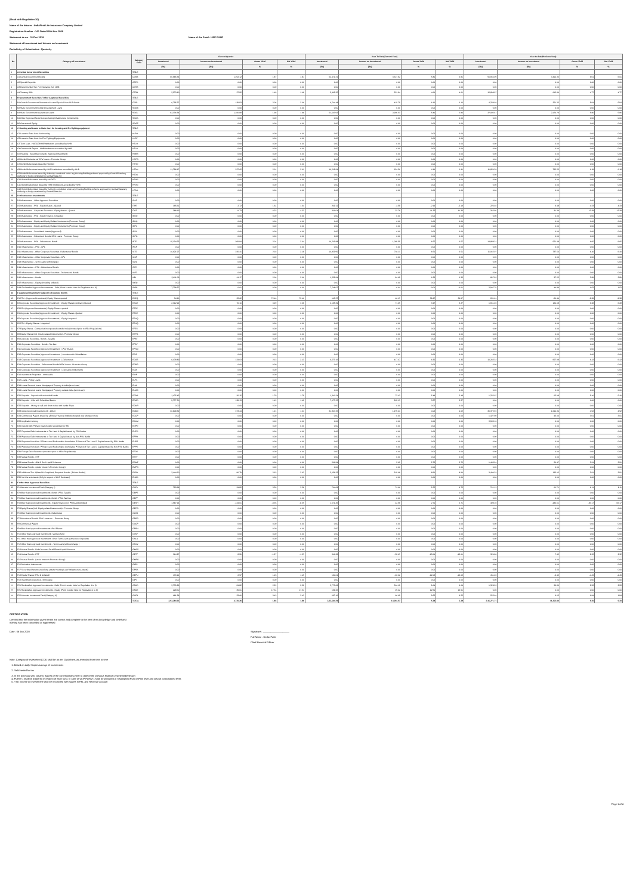(Read with Regulation 10)
Name of the Insurer : IndiaFirst Life Insurance Company Limited
Registration Number : 143 Dated 05th Nov 2009
Statement as on : 31 Dec 2019 Name of the Fund : LIFE FUND
Statement of Investment and Income on Investment
Periodicity of Submission : Quarterly
| No | Category of Investment | Category Code | Current Quarter | | | | Year To Date(Current Year) | | | | Year to date(Previous Year) | | | |
| --- | --- | --- | --- | --- | --- | --- | --- | --- | --- | --- | --- | --- | --- | --- |
| | | | Investment | Income on Investment | Gross Yield | Net Yield | Investment | Income on Investment | Gross Yield | Net Yield | Investment | Income on Investment | Gross Yield | Net Yield |
| | | | (Rs) | (Rs) | % | % | (Rs) | (Rs) | % | % | (Rs) | (Rs) | % | % |
| 1 | A Central Government Securities | TITLE | | | | | | | | | | | | |
| 2 | A1 Central Government Bonds | CGSB | 66,986.34 | 1,252.12 | 1.87 | 1.87 | 62,471.31 | 3,627.92 | 5.81 | 5.81 | 55,966.09 | 3,414.36 | 6.01 | 6.01 |
| 3 | A2 Special Deposits | CSPD | 0.00 | 0.00 | 0.00 | 0.00 | 0.00 | 0.00 | 0.00 | 0.00 | 0.00 | 0.00 | 0.00 | 0.00 |
| 4 | A3 Deposit under Sec 7 of Insurance Act, 1938 | CDSS | 0.00 | 0.00 | 0.00 | 0.00 | 0.00 | 0.00 | 0.00 | 0.00 | 0.00 | 0.00 | 0.00 | 0.00 |
| 5 | A4 Treasury Bills | CTRB | 2,573.80 | 37.95 | 1.48 | 1.48 | 5,465.25 | 251.94 | 4.61 | 4.61 | 12,898.97 | 612.84 | 4.77 | 4.77 |
| 6 | B Government Securities / Other Approved Securities | TITLE | | | | | | | | | | | | |
| 7 | B1 Central Government Guaranteed Loans/ Special/ Non-SLR Bonds | CGSL | 6,795.27 | 139.93 | 2.06 | 2.06 | 6,744.48 | 415.79 | 6.16 | 6.16 | 4,229.03 | 251.22 | 5.94 | 5.94 |
| 8 | B2 State Government Bonds/ Development Loans | SGGB | 0.00 | 0.00 | 0.00 | 0.00 | 0.00 | 0.00 | 0.00 | 0.00 | 0.00 | 0.00 | 0.00 | 0.00 |
| 9 | B3 State Government Guaranteed Loans | SGGL | 62,336.34 | 1,166.89 | 1.98 | 1.98 | 51,543.93 | 2,990.53 | 5.80 | 5.80 | 37,092.67 | 2,174.79 | 5.86 | 5.86 |
| 10 | B4 Other Approved Securities (excluding Infrastructure Investments) | SGOA | 0.00 | 0.00 | 0.00 | 0.00 | 0.00 | 0.00 | 0.00 | 0.00 | 0.00 | 0.00 | 0.00 | 0.00 |
| 11 | B5 Guaranteed Equity | SGGE | 0.00 | 0.00 | 0.00 | 0.00 | 0.00 | 0.00 | 0.00 | 0.00 | 0.00 | 0.00 | 0.00 | 0.00 |
| 12 | C Housing and Loans to State Govt for housing and fire fighting equipment | TITLE | | | | | | | | | | | | |
| 13 | C1 Loans to State Govt. for Housing | HLSH | 0.00 | 0.00 | 0.00 | 0.00 | 0.00 | 0.00 | 0.00 | 0.00 | 0.00 | 0.00 | 0.00 | 0.00 |
| 14 | C2 Loans to State Govt. for Fire Fighting Equipments | HLSF | 0.00 | 0.00 | 0.00 | 0.00 | 0.00 | 0.00 | 0.00 | 0.00 | 0.00 | 0.00 | 0.00 | 0.00 |
| 15 | C3 Term Loan - HUDCO/NHB/Institutions accredited by NHB | HTLH | 0.00 | 0.00 | 0.00 | 0.00 | 0.00 | 0.00 | 0.00 | 0.00 | 0.00 | 0.00 | 0.00 | 0.00 |
| 16 | C4 Commercial Papers - NHB/Institutions accredited by NHB | HTLN | 0.00 | 0.00 | 0.00 | 0.00 | 0.00 | 0.00 | 0.00 | 0.00 | 0.00 | 0.00 | 0.00 | 0.00 |
| 17 | C5 Housing - Securitised Assets ( Approved Investment) | HMBS | 0.00 | 0.00 | 0.00 | 0.00 | 0.00 | 0.00 | 0.00 | 0.00 | 0.00 | 0.00 | 0.00 | 0.00 |
| 18 | C6 Bonds/ Debentures/ CPs/ Loans - Promotor Group | HDPG | 0.00 | 0.00 | 0.00 | 0.00 | 0.00 | 0.00 | 0.00 | 0.00 | 0.00 | 0.00 | 0.00 | 0.00 |
| 19 | C7 Bonds/Debentures issued by HUDCO | HTHD | 0.00 | 0.00 | 0.00 | 0.00 | 0.00 | 0.00 | 0.00 | 0.00 | 0.00 | 0.00 | 0.00 | 0.00 |
| 20 | C8 Bonds/Debentures issued by NHB/ Institutions accredited by NHB | HTDN | 11,798.17 | 237.05 | 2.01 | 2.01 | 10,219.94 | 624.56 | 6.11 | 6.11 | 11,856.39 | 732.53 | 6.18 | 6.18 |
| 21 | C9 Bonds/Debentures issued by Authority constituted under any Housing/Building scheme approved by Central/State/any Authority or Body constituted by Central/State Act. | HTDA | 0.00 | 0.00 | 0.00 | 0.00 | 0.00 | 0.00 | 0.00 | 0.00 | 0.00 | 0.00 | 0.00 | 0.00 |
| 22 | C10 Bonds/Debentures issued by HUDCO | HFHD | 0.00 | 0.00 | 0.00 | 0.00 | 0.00 | 0.00 | 0.00 | 0.00 | 0.00 | 0.00 | 0.00 | 0.00 |
| 23 | C11 Bonds/Debentures issued by NHB/ Institutions accredited by NHB | HFDN | 0.00 | 0.00 | 0.00 | 0.00 | 0.00 | 0.00 | 0.00 | 0.00 | 0.00 | 0.00 | 0.00 | 0.00 |
| 24 | C12 Bonds/Debentures issued by Authority constituted under any Housing/Building scheme approved by Central/State/any Authority or Body constituted by Central/State Act. | HFDA | 0.00 | 0.00 | 0.00 | 0.00 | 0.00 | 0.00 | 0.00 | 0.00 | 0.00 | 0.00 | 0.00 | 0.00 |
| 25 | D Infrastructure Investments | TITLE | | | | | | | | | | | | |
| 26 | D1 Infrastructure - Other Approved Securities | ISAS | 0.00 | 0.00 | 0.00 | 0.00 | 0.00 | 0.00 | 0.00 | 0.00 | 0.00 | 0.00 | 0.00 | 0.00 |
| 27 | D2 Infrastructure - PSU - Equity shares - Quoted | ITPE | 165.61 | 2.72 | 1.64 | 1.64 | 209.12 | -4.59 | -2.19 | -2.19 | 223.04 | 9.48 | 4.33 | 4.33 |
| 28 | D3 Infrastructure - Corporate Securities - Equity shares - Quoted | ITCE | 288.19 | -9.73 | -4.23 | -4.23 | 201.04 | 22.78 | 11.33 | 11.33 | 262.95 | 31.39 | 12.28 | 12.28 |
| 29 | D4 Infrastructure - PSU - Equity Shares - Unquoted | IENQ | 0.00 | 0.00 | 0.00 | 0.00 | 0.00 | 0.00 | 0.00 | 0.00 | 0.00 | 0.00 | 0.00 | 0.00 |
| 30 | D5 Infrastructure - Equity and Equity Related Instruments (Promoter Group) | IEUQ | 0.00 | 0.00 | 0.00 | 0.00 | 0.00 | 0.00 | 0.00 | 0.00 | 0.00 | 0.00 | 0.00 | 0.00 |
| 31 | D6 Infrastructure - Equity and Equity Related Instruments (Promoter Group) | IEPG | 0.00 | 0.00 | 0.00 | 0.00 | 0.00 | 0.00 | 0.00 | 0.00 | 0.00 | 0.00 | 0.00 | 0.00 |
| 32 | D7 Infrastructure - Securitised Assets (Approved) | IESA | 0.00 | 0.00 | 0.00 | 0.00 | 0.00 | 0.00 | 0.00 | 0.00 | 0.00 | 0.00 | 0.00 | 0.00 |
| 33 | D8 Infrastructure - Debenture/ Bonds/ CPs/ Loans - Promoter Group | IDPG | 0.00 | 0.00 | 0.00 | 0.00 | 0.00 | 0.00 | 0.00 | 0.00 | 0.00 | 0.00 | 0.00 | 0.00 |
| 34 | D9 Infrastructure - PSU - Debentures/ Bonds | IPTD | 15,134.53 | 309.84 | 2.04 | 2.04 | 16,709.88 | 1,069.55 | 6.57 | 6.57 | 14,888.21 | 971.48 | 6.65 | 6.65 |
| 35 | D10 Infrastructure - PSU - CPs | IPCP | 0.00 | 0.00 | 0.00 | 0.00 | 0.00 | 0.00 | 0.00 | 0.00 | 0.00 | 0.00 | 0.00 | 0.00 |
| 36 | D11 Infrastructure - Other Corporate Securities- Debentures/ Bonds | ICTD | 10,621.97 | 230.41 | 2.18 | 2.18 | 10,829.99 | 704.11 | 6.51 | 6.51 | 11,062.07 | 737.54 | 6.40 | 6.40 |
| 37 | D12 Infrastructure - Other Corporate Securities - CPs | ICCP | 0.00 | 0.00 | 0.00 | 0.00 | 0.00 | 0.00 | 0.00 | 0.00 | 0.00 | 0.00 | 0.00 | 0.00 |
| 38 | D13 Infrastructure - Term Loans (with Charge) | ILWC | 0.00 | 0.00 | 0.00 | 0.00 | 0.00 | 0.00 | 0.00 | 0.00 | 0.00 | 0.00 | 0.00 | 0.00 |
| 39 | D14 Infrastructure - PSU - Debentures/ Bonds | IPFD | 0.00 | 0.00 | 0.00 | 0.00 | 0.00 | 0.00 | 0.00 | 0.00 | 0.00 | 0.00 | 0.00 | 0.00 |
| 40 | D15 Infrastructure - Other Corporate Securities - Debentures/ Bonds | ICFD | 0.00 | 0.00 | 0.00 | 0.00 | 0.00 | 0.00 | 0.00 | 0.00 | 0.00 | 0.00 | 0.00 | 0.00 |
| 41 | D16 Infrastructure - Bonds | ILBI | 2,011.09 | 41.17 | 2.06 | 2.06 | 1,539.94 | 84.69 | 6.33 | 6.33 | 867.92 | 37.22 | 3.89 | 3.89 |
| 42 | D17 Infrastructure - Equity (including unlisted) | IOEQ | 0.00 | 0.00 | 0.00 | 0.00 | 0.00 | 0.00 | 0.00 | 0.00 | 0.00 | 0.00 | 0.00 | 0.00 |
| 43 | D18 Reclassified Approved Investments - Debt (Point 6 under Note for Regulation 4 to 9) | IDRG | 7,738.27 | 0.01 | 0.00 | 0.00 | 7,748.67 | -0.04 | -0.01 | -0.01 | 2,907.75 | 44.89 | 1.52 | 1.52 |
| 44 | E Approved Investment Subject To Exposure Norms | TITLE | | | | | | | | | | | | |
| 45 | E1 PSU - (Approved Investment)-Equity Shares quoted | EAEQ | 34.96 | 25.02 | 72.46 | 72.46 | 105.27 | 40.17 | 39.87 | 39.87 | 281.01 | -26.44 | -9.38 | -9.38 |
| 46 | E2 Corporate Securities (Approved Investment ) -Equity Shares (ordinary)-Quoted | EACE | 2,312.92 | 76.10 | 3.29 | 3.29 | 2,195.29 | 71.65 | 3.27 | 3.27 | 1,961.03 | 124.08 | 6.28 | 6.28 |
| 47 | E3 PSU-(Approved Investments) -Equity Shares -quoted | ETPE | 0.00 | 0.00 | 0.00 | 0.00 | 0.00 | 0.00 | 0.00 | 0.00 | 0.00 | 0.00 | 0.00 | 0.00 |
| 48 | E4 Corporate Securities (Approved Investment ) -Equity Shares -Quoted | ETCE | 0.00 | 0.00 | 0.00 | 0.00 | 0.00 | 0.00 | 0.00 | 0.00 | 0.00 | 0.00 | 0.00 | 0.00 |
| 49 | E5 Corporate Securities (Approved Investment ) -Equity Unquoted | EENQ | 0.00 | 0.00 | 0.00 | 0.00 | 0.00 | 0.00 | 0.00 | 0.00 | 0.00 | 0.00 | 0.00 | 0.00 |
| 50 | E6 PSU - Equity Shares - Unquoted | EEUQ | 0.00 | 0.00 | 0.00 | 0.00 | 0.00 | 0.00 | 0.00 | 0.00 | 0.00 | 0.00 | 0.00 | 0.00 |
| 51 | E7 Equity Shares - Companies incorporated outside India (invested prior to IRDA Regulations) | EFES | 0.00 | 0.00 | 0.00 | 0.00 | 0.00 | 0.00 | 0.00 | 0.00 | 0.00 | 0.00 | 0.00 | 0.00 |
| 52 | E8 Equity Shares (incl. Equity related Instruments) - Promoter Group | EEPG | 0.00 | 0.00 | 0.00 | 0.00 | 0.00 | 0.00 | 0.00 | 0.00 | 0.00 | 0.00 | 0.00 | 0.00 |
| 53 | E9 Corporate Securities - Bonds - Taxable | EPBT | 0.00 | 0.00 | 0.00 | 0.00 | 0.00 | 0.00 | 0.00 | 0.00 | 0.00 | 0.00 | 0.00 | 0.00 |
| 54 | E10 Corporate Securities - Bonds - Tax free | EPBF | 0.00 | 0.00 | 0.00 | 0.00 | 0.00 | 0.00 | 0.00 | 0.00 | 0.00 | 0.00 | 0.00 | 0.00 |
| 55 | E11 Corporate Securities (Approved Investment ) -Pref Shares | EPNQ | 0.00 | 0.00 | 0.00 | 0.00 | 0.00 | 0.00 | 0.00 | 0.00 | 0.00 | 0.00 | 0.00 | 0.00 |
| 56 | E12 Corporate Securities (Approved Investment ) -Investment in Subsidiaries | ECIS | 0.00 | 0.00 | 0.00 | 0.00 | 0.00 | 0.00 | 0.00 | 0.00 | 0.00 | 0.00 | 0.00 | 0.00 |
| 57 | E13 Corporate Securities (Approved Investment ) -Debentures | ECOS | 6,478.89 | 134.03 | 2.13 | 2.13 | 6,573.16 | 417.47 | 6.35 | 6.35 | 10,242.34 | 657.98 | 6.42 | 6.42 |
| 58 | E14 Corporate Securities - Debentures/ Bonds/ CPs/ Loans - Promoter Group | EDPG | 0.00 | 0.00 | 0.00 | 0.00 | 0.00 | 0.00 | 0.00 | 0.00 | 0.00 | 0.00 | 0.00 | 0.00 |
| 59 | E15 Corporate Securities (Approved Investment ) -Derivative Instruments | ECDI | 0.00 | 0.00 | 0.00 | 0.00 | 0.00 | 0.00 | 0.00 | 0.00 | 0.00 | 0.00 | 0.00 | 0.00 |
| 60 | E16 Investment Properties - Immovable | EINP | 0.00 | 0.00 | 0.00 | 0.00 | 0.00 | 0.00 | 0.00 | 0.00 | 0.00 | 0.00 | 0.00 | 0.00 |
| 61 | E17 Loans - Policy Loans | ELPL | 0.00 | 0.00 | 0.00 | 0.00 | 0.00 | 0.00 | 0.00 | 0.00 | 0.00 | 0.00 | 0.00 | 0.00 |
| 62 | E18 Loans Secured Loans -Mortgage of Property in India (term Loan) | ELMI | 0.00 | 0.00 | 0.00 | 0.00 | 0.00 | 0.00 | 0.00 | 0.00 | 0.00 | 0.00 | 0.00 | 0.00 |
| 63 | E19 Loans Secured Loans -Mortgage of Property outside India (term Loan) | ELMO | 0.00 | 0.00 | 0.00 | 0.00 | 0.00 | 0.00 | 0.00 | 0.00 | 0.00 | 0.00 | 0.00 | 0.00 |
| 64 | E20 Deposits - Deposit with scheduled banks | ECDB | 1,475.43 | 26.15 | 1.79 | 1.79 | 1,340.34 | 73.43 | 5.48 | 5.48 | 1,222.07 | 65.98 | 5.40 | 5.40 |
| 65 | E21 Deposits - CDs with Scheduled Banks | EDCD | 9,777.30 | 138.13 | 1.42 | 1.42 | 7,077.33 | 265.13 | 3.57 | 3.57 | 0.00 | 0.00 | 0.00 | 0.00 |
| 66 | E22 Deposits - Money at call and short notice with banks /Repo | ECMR | 0.00 | 0.00 | 0.00 | 0.00 | 0.00 | 0.00 | 0.00 | 0.00 | 0.00 | 0.00 | 0.00 | 0.00 |
| 67 | E23 CCIL (Approved Investement) - CBLO | ECBO | 30,808.39 | 373.44 | 1.21 | 1.21 | 31,807.25 | 1,279.21 | 4.02 | 4.02 | 36,372.92 | 1,644.34 | 4.52 | 4.52 |
| 68 | E24 Commercial Papers issued by all India Financial Institutions rated very strong or more | ECCP | 0.00 | 0.00 | 0.00 | 0.00 | 0.00 | 0.00 | 0.00 | 0.00 | 1,427.90 | 43.00 | 3.01 | 3.01 |
| 69 | E25 Application Money | ECAM | 0.00 | 0.00 | 0.00 | 0.00 | 0.00 | 0.00 | 0.00 | 0.00 | 3,983.10 | 0.00 | 0.00 | 0.00 |
| 70 | E26 Deposit with Primary Dealers duly recognised by RBI | EDPD | 0.00 | 0.00 | 0.00 | 0.00 | 0.00 | 0.00 | 0.00 | 0.00 | 0.00 | 0.00 | 0.00 | 0.00 |
| 71 | E27 Perpetual Debt Instruments of Tier I and II Capital issued by PSU Banks | EUPD | 0.00 | 0.00 | 0.00 | 0.00 | 0.00 | 0.00 | 0.00 | 0.00 | 0.00 | 0.00 | 0.00 | 0.00 |
| 72 | E28 Perpetual Debt Instruments of Tier I and II Capital issued by Non-PSU Banks | EPPD | 0.00 | 0.00 | 0.00 | 0.00 | 0.00 | 0.00 | 0.00 | 0.00 | 0.00 | 0.00 | 0.00 | 0.00 |
| 73 | E29 Perpetual Non-Cum. P.Shares and Redeemable Cumulative P.Shares of Tier 1 and 2 Capital issued by PSU Banks | EUPS | 0.00 | 0.00 | 0.00 | 0.00 | 0.00 | 0.00 | 0.00 | 0.00 | 0.00 | 0.00 | 0.00 | 0.00 |
| 74 | E30 Perpetual Non-Cum. P.Shares and Redeemable Cumulative P.Shares of Tier 1 and 2 Capital issued by Non-PSU Banks | EPPS | 0.00 | 0.00 | 0.00 | 0.00 | 0.00 | 0.00 | 0.00 | 0.00 | 0.00 | 0.00 | 0.00 | 0.00 |
| 75 | E31 Foreign Debt Securities (Invested prior to IRDA Regulations) | EFDS | 0.00 | 0.00 | 0.00 | 0.00 | 0.00 | 0.00 | 0.00 | 0.00 | 0.00 | 0.00 | 0.00 | 0.00 |
| 76 | E32 Mutual Funds - ETF | EETF | 0.00 | 0.00 | 0.00 | 0.00 | 0.00 | 0.00 | 0.00 | 0.00 | 0.00 | 0.00 | 0.00 | 0.00 |
| 77 | E33 Mutual Funds - Gilt/ G Sec/ Liquid Schemes | EGMF | 0.00 | 0.00 | 0.00 | 0.00 | 206.94 | 5.62 | 2.72 | 2.72 | 1,443.94 | 56.47 | 3.91 | 3.91 |
| 78 | E34 Mutual Funds - (under Insurer's Promoter Group) | EMPG | 0.00 | 0.00 | 0.00 | 0.00 | 0.00 | 0.00 | 0.00 | 0.00 | 0.00 | 0.00 | 0.00 | 0.00 |
| 79 | E35 Additional Tier 1(Basel III Compliant) Perpetual Bonds - [Private Banks] | EAPB | 3,444.90 | 90.79 | 2.63 | 2.63 | 3,656.33 | 319.68 | 8.90 | 8.90 | 3,400.33 | 133.02 | 3.91 | 3.91 |
| 80 | E36 Net Current Assets (Only in respect of ULIP Business) | ENCA | 0.00 | 0.00 | 0.00 | 0.00 | 0.00 | 0.00 | 0.00 | 0.00 | 0.00 | 0.00 | 0.00 | 0.00 |
| 81 | F Other than Approved Securities | TITLE | | | | | | | | | | | | |
| 82 | F1 Alternate Investment Fund (Category I) | OAFA | 793.98 | 24.85 | 3.28 | 3.28 | 764.08 | 74.06 | 9.75 | 9.75 | 761.12 | 61.71 | 8.11 | 8.11 |
| 83 | F2 Other than Approved Investments -Bonds -PSU- Taxable | OBPT | 0.00 | 0.00 | 0.00 | 0.00 | 0.00 | 0.00 | 0.00 | 0.00 | 0.00 | 0.00 | 0.00 | 0.00 |
| 84 | F3 Other than Approved Investments -Bonds -PSU- Tax free | OBPF | 0.00 | 0.00 | 0.00 | 0.00 | 0.00 | 0.00 | 0.00 | 0.00 | 0.00 | 0.00 | 0.00 | 0.00 |
| 85 | F4 Other than Approved Investments - Equity Shares (incl PSUs and Unlisted) | OESH | 1,587.14 | -134.01 | -8.35 | -8.35 | 1,571.45 | 42.59 | 2.71 | 2.71 | 499.10 | -282.61 | -56.17 | -56.17 |
| 86 | F5 Equity Shares (incl. Equity related Instruments) - Promoter Group | OEPG | 0.00 | 0.00 | 0.00 | 0.00 | 0.00 | 0.00 | 0.00 | 0.00 | 0.00 | 0.00 | 0.00 | 0.00 |
| 87 | F6 Other than Approved Investments -Debentures | OLDB | 0.00 | 0.00 | 0.00 | 0.00 | 0.00 | 0.00 | 0.00 | 0.00 | 0.00 | 0.00 | 0.00 | 0.00 |
| 88 | F7 Debentures/ Bonds/ CPs/ Loans etc. - Promoter Group | ODPG | 0.00 | 0.00 | 0.00 | 0.00 | 0.00 | 0.00 | 0.00 | 0.00 | 0.00 | 0.00 | 0.00 | 0.00 |
| 89 | F8 Commercial Papers | OACP | 0.00 | 0.00 | 0.00 | 0.00 | 0.00 | 0.00 | 0.00 | 0.00 | 0.00 | 0.00 | 0.00 | 0.00 |
| 90 | F9 Other than Approved Investments -Pref Shares | OPSH | 0.00 | 0.00 | 0.00 | 0.00 | 0.00 | 0.00 | 0.00 | 0.00 | 0.00 | 0.00 | 0.00 | 0.00 |
| 91 | F10 Other than Approved Investments -Venture fund | OVNF | 0.00 | 0.00 | 0.00 | 0.00 | 0.00 | 0.00 | 0.00 | 0.00 | 0.00 | 0.00 | 0.00 | 0.00 |
| 92 | F11 Other than Approved Investments -Short Term Loans (Unsecured Deposits) | OSLU | 0.00 | 0.00 | 0.00 | 0.00 | 0.00 | 0.00 | 0.00 | 0.00 | 0.00 | 0.00 | 0.00 | 0.00 |
| 93 | F12 Other than Approved Investments - Term Loans (without charge ) | OTLW | 0.00 | 0.00 | 0.00 | 0.00 | 0.00 | 0.00 | 0.00 | 0.00 | 0.00 | 0.00 | 0.00 | 0.00 |
| 94 | F13 Mutual Funds - Debt/ Income/ Serial Plans/ Liquid Schemes | OMGS | 0.00 | 0.00 | 0.00 | 0.00 | 0.00 | 0.00 | 0.00 | 0.00 | 0.00 | 0.00 | 0.00 | 0.00 |
| 95 | F14 Mutual Funds - ETF | OETF | 314.27 | -3.99 | -1.27 | -1.27 | 346.28 | -52.07 | -15.01 | -15.01 | 320.80 | 7.42 | 2.32 | 2.32 |
| 96 | F15 Mutual Funds - (under Insurer's Promoter Group) | OMPG | 0.00 | 0.00 | 0.00 | 0.00 | 0.00 | 0.00 | 0.00 | 0.00 | 0.00 | 0.00 | 0.00 | 0.00 |
| 97 | F16 Derivative Instruments | OCDI | 0.00 | 0.00 | 0.00 | 0.00 | 0.00 | 0.00 | 0.00 | 0.00 | 0.00 | 0.00 | 0.00 | 0.00 |
| 98 | F17 Securitised Assets (underlying assets Housing Loan/ Infrastructure assets) | OPSA | 0.00 | 0.00 | 0.00 | 0.00 | 0.00 | 0.00 | 0.00 | 0.00 | 0.00 | 0.00 | 0.00 | 0.00 |
| 99 | F18 Equity Shares (PSU $ Unlisted) | OEPU | 176.91 | 2.57 | 1.45 | 1.45 | 190.61 | -22.62 | -12.03 | -12.03 | 211.02 | -9.42 | -4.45 | -4.45 |
| ## | F19 Investment properties - Immovable | OIPI | 0.00 | 0.00 | 0.00 | 0.00 | 0.00 | 0.00 | 0.00 | 0.00 | 0.00 | 0.00 | 0.00 | 0.00 |
| ## | F20 Reclassified Approved Investments - Debt (Point 6 under Note for Regulation 4 to 9) | ORAD | 3,779.29 | 81.82 | 2.22 | 2.22 | 3,773.68 | 364.19 | 9.64 | 9.64 | 1,328.92 | 39.89 | 2.95 | 2.95 |
| ## | F21 Reclassified Approved Investments - Equity (Point 6 under Note for Regulation 4 to 9) | ORAE | 228.60 | 39.61 | 17.34 | 17.34 | 199.26 | 25.02 | 12.51 | 12.51 | 0.00 | 0.00 | 0.00 | 0.00 |
| ## | F22 Alternate Investment Fund (Category II) | OAFB | 681.38 | 23.66 | 3.43 | 3.43 | 697.16 | 66.09 | 9.55 | 9.55 | 525.04 | 9.65 | 1.84 | 1.84 |
| | | TOTAL | 2,53,284.31 | 4,720.26 | 1.86 | 1.86 | 2,33,564.29 | 14,084.53 | 5.39 | 5.39 | 2,15,271.71 | 11,255.80 | 5.30 | 5.30 |
CERTIFICATION
Certified that the information given herein are correct and complete to the best of my knowledge and belief and
nothing has been concealed or suppressed
Date : 06 Jan 2020 Signature : ____________________
Full Name : Kedar Patki
Chief Financial Officer
Note: Category of investment (COI) shall be as per Guidelines, as amended from time to time
1. Based on daily Simple Average of Investments
2. Yield netted for tax
3. In the previous year column, figures of the corresponding Year to date of the previous financial year shall be shown
4. FORM-1 shall be prepared in respect of each fund. In case of ULIP FORM-1 shall be prepared at Segregated Fund (SFIN) level and also at consolidated level.
5. YTD Income on investment shall be reconciled with figures in P&L and Revenue account
Page 1 of 4